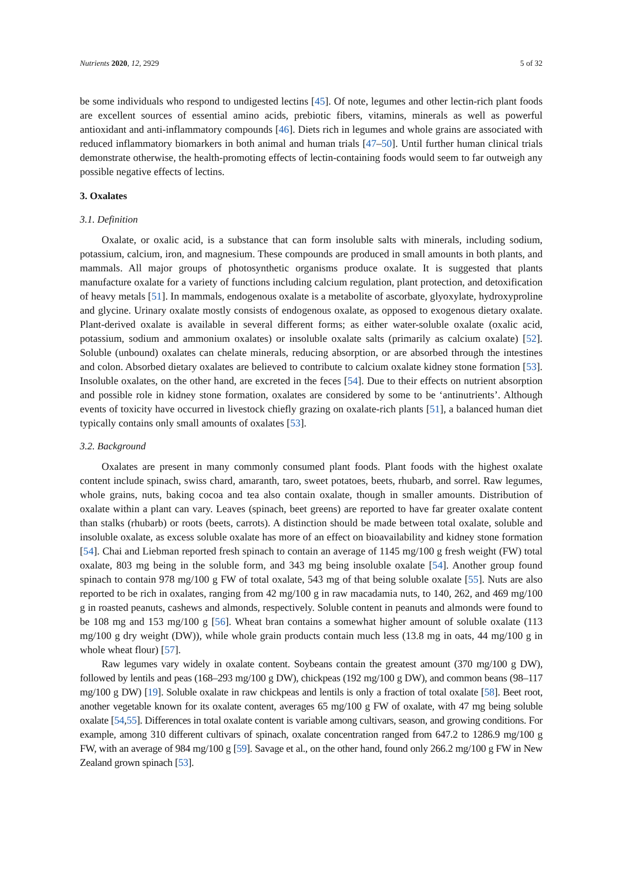Nutrients 2020, 12, 2929 5 of 32
be some individuals who respond to undigested lectins [45]. Of note, legumes and other lectin-rich plant foods are excellent sources of essential amino acids, prebiotic fibers, vitamins, minerals as well as powerful antioxidant and anti-inflammatory compounds [46]. Diets rich in legumes and whole grains are associated with reduced inflammatory biomarkers in both animal and human trials [47–50]. Until further human clinical trials demonstrate otherwise, the health-promoting effects of lectin-containing foods would seem to far outweigh any possible negative effects of lectins.
3. Oxalates
3.1. Definition
Oxalate, or oxalic acid, is a substance that can form insoluble salts with minerals, including sodium, potassium, calcium, iron, and magnesium. These compounds are produced in small amounts in both plants, and mammals. All major groups of photosynthetic organisms produce oxalate. It is suggested that plants manufacture oxalate for a variety of functions including calcium regulation, plant protection, and detoxification of heavy metals [51]. In mammals, endogenous oxalate is a metabolite of ascorbate, glyoxylate, hydroxyproline and glycine. Urinary oxalate mostly consists of endogenous oxalate, as opposed to exogenous dietary oxalate. Plant-derived oxalate is available in several different forms; as either water-soluble oxalate (oxalic acid, potassium, sodium and ammonium oxalates) or insoluble oxalate salts (primarily as calcium oxalate) [52]. Soluble (unbound) oxalates can chelate minerals, reducing absorption, or are absorbed through the intestines and colon. Absorbed dietary oxalates are believed to contribute to calcium oxalate kidney stone formation [53]. Insoluble oxalates, on the other hand, are excreted in the feces [54]. Due to their effects on nutrient absorption and possible role in kidney stone formation, oxalates are considered by some to be ‘antinutrients’. Although events of toxicity have occurred in livestock chiefly grazing on oxalate-rich plants [51], a balanced human diet typically contains only small amounts of oxalates [53].
3.2. Background
Oxalates are present in many commonly consumed plant foods. Plant foods with the highest oxalate content include spinach, swiss chard, amaranth, taro, sweet potatoes, beets, rhubarb, and sorrel. Raw legumes, whole grains, nuts, baking cocoa and tea also contain oxalate, though in smaller amounts. Distribution of oxalate within a plant can vary. Leaves (spinach, beet greens) are reported to have far greater oxalate content than stalks (rhubarb) or roots (beets, carrots). A distinction should be made between total oxalate, soluble and insoluble oxalate, as excess soluble oxalate has more of an effect on bioavailability and kidney stone formation [54]. Chai and Liebman reported fresh spinach to contain an average of 1145 mg/100 g fresh weight (FW) total oxalate, 803 mg being in the soluble form, and 343 mg being insoluble oxalate [54]. Another group found spinach to contain 978 mg/100 g FW of total oxalate, 543 mg of that being soluble oxalate [55]. Nuts are also reported to be rich in oxalates, ranging from 42 mg/100 g in raw macadamia nuts, to 140, 262, and 469 mg/100 g in roasted peanuts, cashews and almonds, respectively. Soluble content in peanuts and almonds were found to be 108 mg and 153 mg/100 g [56]. Wheat bran contains a somewhat higher amount of soluble oxalate (113 mg/100 g dry weight (DW)), while whole grain products contain much less (13.8 mg in oats, 44 mg/100 g in whole wheat flour) [57].
Raw legumes vary widely in oxalate content. Soybeans contain the greatest amount (370 mg/100 g DW), followed by lentils and peas (168–293 mg/100 g DW), chickpeas (192 mg/100 g DW), and common beans (98–117 mg/100 g DW) [19]. Soluble oxalate in raw chickpeas and lentils is only a fraction of total oxalate [58]. Beet root, another vegetable known for its oxalate content, averages 65 mg/100 g FW of oxalate, with 47 mg being soluble oxalate [54,55]. Differences in total oxalate content is variable among cultivars, season, and growing conditions. For example, among 310 different cultivars of spinach, oxalate concentration ranged from 647.2 to 1286.9 mg/100 g FW, with an average of 984 mg/100 g [59]. Savage et al., on the other hand, found only 266.2 mg/100 g FW in New Zealand grown spinach [53].